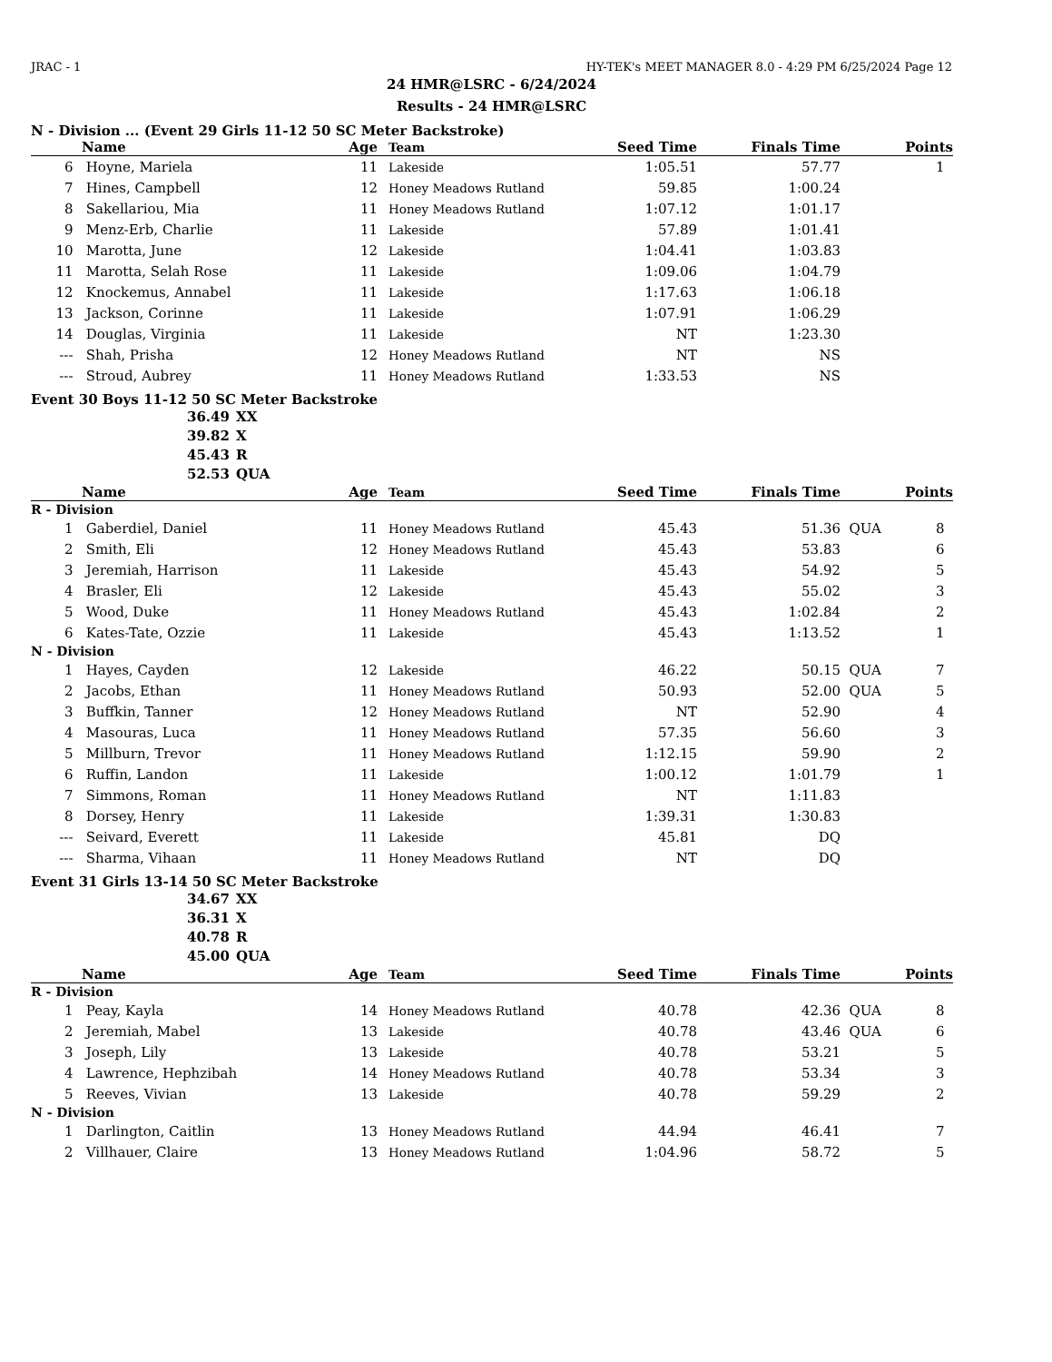JRAC - 1 HY-TEK's MEET MANAGER 8.0 - 4:29 PM 6/25/2024 Page 12
24 HMR@LSRC - 6/24/2024
Results - 24 HMR@LSRC
N - Division ... (Event 29 Girls 11-12 50 SC Meter Backstroke)
| | Name | Age | Team | Seed Time | Finals Time | | Points |
| --- | --- | --- | --- | --- | --- | --- | --- |
| 6 | Hoyne, Mariela | 11 | Lakeside | 1:05.51 | 57.77 | | 1 |
| 7 | Hines, Campbell | 12 | Honey Meadows Rutland | 59.85 | 1:00.24 | | |
| 8 | Sakellariou, Mia | 11 | Honey Meadows Rutland | 1:07.12 | 1:01.17 | | |
| 9 | Menz-Erb, Charlie | 11 | Lakeside | 57.89 | 1:01.41 | | |
| 10 | Marotta, June | 12 | Lakeside | 1:04.41 | 1:03.83 | | |
| 11 | Marotta, Selah Rose | 11 | Lakeside | 1:09.06 | 1:04.79 | | |
| 12 | Knockemus, Annabel | 11 | Lakeside | 1:17.63 | 1:06.18 | | |
| 13 | Jackson, Corinne | 11 | Lakeside | 1:07.91 | 1:06.29 | | |
| 14 | Douglas, Virginia | 11 | Lakeside | NT | 1:23.30 | | |
| --- | Shah, Prisha | 12 | Honey Meadows Rutland | NT | NS | | |
| --- | Stroud, Aubrey | 11 | Honey Meadows Rutland | 1:33.53 | NS | | |
Event 30 Boys 11-12 50 SC Meter Backstroke
36.49 XX
39.82 X
45.43 R
52.53 QUA
| | Name | Age | Team | Seed Time | Finals Time | | Points |
| --- | --- | --- | --- | --- | --- | --- | --- |
| R - Division | | | | | | | |
| 1 | Gaberdiel, Daniel | 11 | Honey Meadows Rutland | 45.43 | 51.36 | QUA | 8 |
| 2 | Smith, Eli | 12 | Honey Meadows Rutland | 45.43 | 53.83 | | 6 |
| 3 | Jeremiah, Harrison | 11 | Lakeside | 45.43 | 54.92 | | 5 |
| 4 | Brasler, Eli | 12 | Lakeside | 45.43 | 55.02 | | 3 |
| 5 | Wood, Duke | 11 | Honey Meadows Rutland | 45.43 | 1:02.84 | | 2 |
| 6 | Kates-Tate, Ozzie | 11 | Lakeside | 45.43 | 1:13.52 | | 1 |
| N - Division | | | | | | | |
| 1 | Hayes, Cayden | 12 | Lakeside | 46.22 | 50.15 | QUA | 7 |
| 2 | Jacobs, Ethan | 11 | Honey Meadows Rutland | 50.93 | 52.00 | QUA | 5 |
| 3 | Buffkin, Tanner | 12 | Honey Meadows Rutland | NT | 52.90 | | 4 |
| 4 | Masouras, Luca | 11 | Honey Meadows Rutland | 57.35 | 56.60 | | 3 |
| 5 | Millburn, Trevor | 11 | Honey Meadows Rutland | 1:12.15 | 59.90 | | 2 |
| 6 | Ruffin, Landon | 11 | Lakeside | 1:00.12 | 1:01.79 | | 1 |
| 7 | Simmons, Roman | 11 | Honey Meadows Rutland | NT | 1:11.83 | | |
| 8 | Dorsey, Henry | 11 | Lakeside | 1:39.31 | 1:30.83 | | |
| --- | Seivard, Everett | 11 | Lakeside | 45.81 | DQ | | |
| --- | Sharma, Vihaan | 11 | Honey Meadows Rutland | NT | DQ | | |
Event 31 Girls 13-14 50 SC Meter Backstroke
34.67 XX
36.31 X
40.78 R
45.00 QUA
| | Name | Age | Team | Seed Time | Finals Time | | Points |
| --- | --- | --- | --- | --- | --- | --- | --- |
| R - Division | | | | | | | |
| 1 | Peay, Kayla | 14 | Honey Meadows Rutland | 40.78 | 42.36 | QUA | 8 |
| 2 | Jeremiah, Mabel | 13 | Lakeside | 40.78 | 43.46 | QUA | 6 |
| 3 | Joseph, Lily | 13 | Lakeside | 40.78 | 53.21 | | 5 |
| 4 | Lawrence, Hephzibah | 14 | Honey Meadows Rutland | 40.78 | 53.34 | | 3 |
| 5 | Reeves, Vivian | 13 | Lakeside | 40.78 | 59.29 | | 2 |
| N - Division | | | | | | | |
| 1 | Darlington, Caitlin | 13 | Honey Meadows Rutland | 44.94 | 46.41 | | 7 |
| 2 | Villhauer, Claire | 13 | Honey Meadows Rutland | 1:04.96 | 58.72 | | 5 |